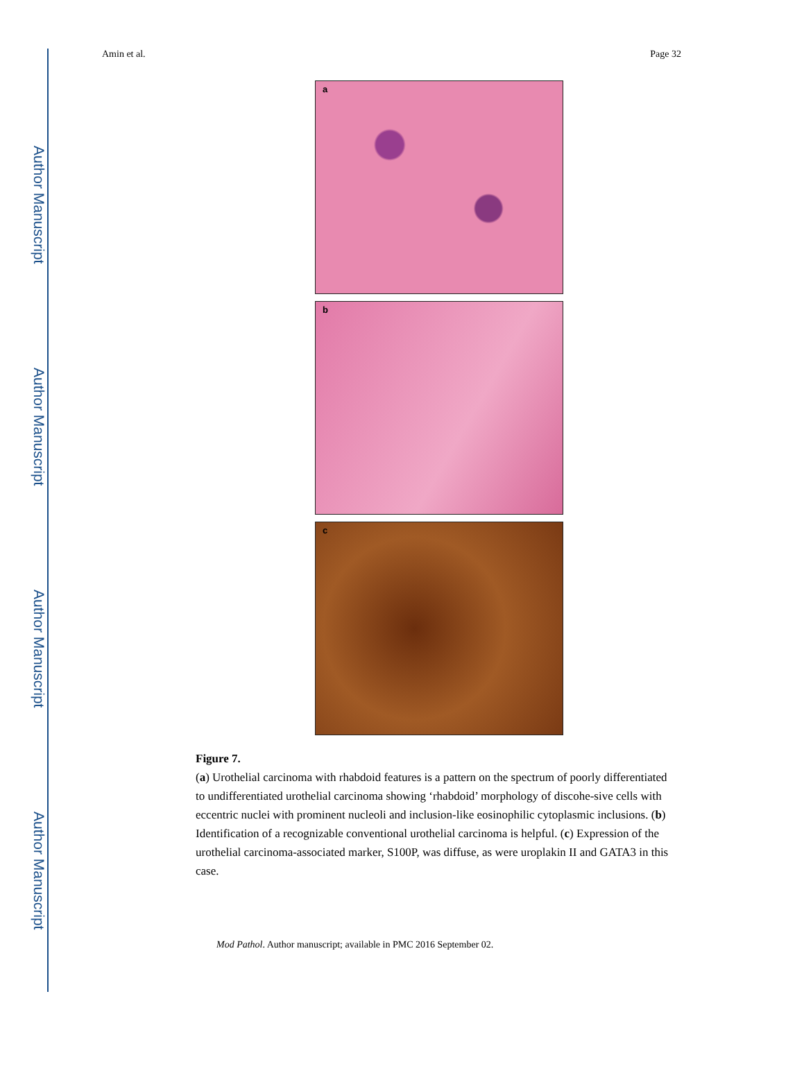Author Manuscript
Author Manuscript
Author Manuscript
Author Manuscript
Amin et al. Page 32
a
b
c
Figure 7.
(a) Urothelial carcinoma with rhabdoid features is a pattern on the spectrum of poorly differentiated to undifferentiated urothelial carcinoma showing ‘rhabdoid’ morphology of discohe-sive cells with eccentric nuclei with prominent nucleoli and inclusion-like eosinophilic cytoplasmic inclusions. (b) Identification of a recognizable conventional urothelial carcinoma is helpful. (c) Expression of the urothelial carcinoma-associated marker, S100P, was diffuse, as were uroplakin II and GATA3 in this case.
Mod Pathol. Author manuscript; available in PMC 2016 September 02.